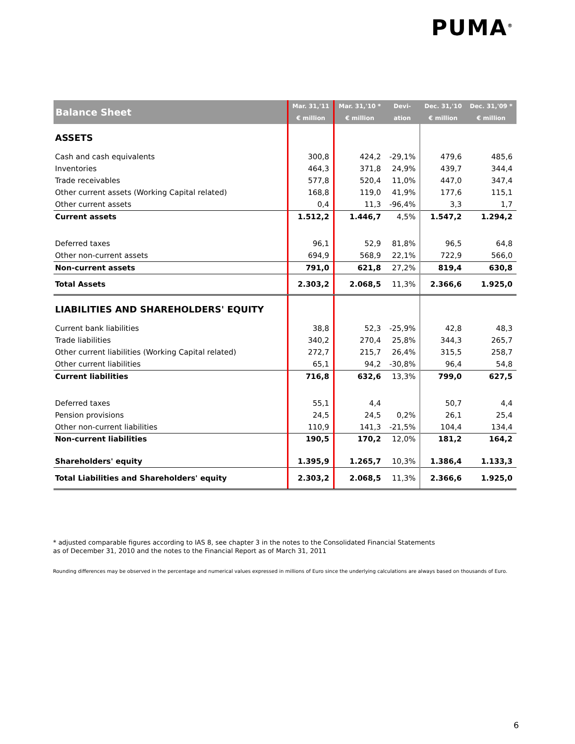PUMA<sup>®</sup>
| Balance Sheet | Mar. 31,'11 | Mar. 31,'10 * | Devi- | Dec. 31,'10 | Dec. 31,'09 * |
| --- | --- | --- | --- | --- | --- |
| | € million | € million | ation | € million | € million |
| ASSETS | | | | | |
| Cash and cash equivalents | 300,8 | 424,2 | -29,1% | 479,6 | 485,6 |
| Inventories | 464,3 | 371,8 | 24,9% | 439,7 | 344,4 |
| Trade receivables | 577,8 | 520,4 | 11,0% | 447,0 | 347,4 |
| Other current assets (Working Capital related) | 168,8 | 119,0 | 41,9% | 177,6 | 115,1 |
| Other current assets | 0,4 | 11,3 | -96,4% | 3,3 | 1,7 |
| Current assets | 1.512,2 | 1.446,7 | 4,5% | 1.547,2 | 1.294,2 |
| Deferred taxes | 96,1 | 52,9 | 81,8% | 96,5 | 64,8 |
| Other non-current assets | 694,9 | 568,9 | 22,1% | 722,9 | 566,0 |
| Non-current assets | 791,0 | 621,8 | 27,2% | 819,4 | 630,8 |
| Total Assets | 2.303,2 | 2.068,5 | 11,3% | 2.366,6 | 1.925,0 |
| LIABILITIES AND SHAREHOLDERS' EQUITY | | | | | |
| Current bank liabilities | 38,8 | 52,3 | -25,9% | 42,8 | 48,3 |
| Trade liabilities | 340,2 | 270,4 | 25,8% | 344,3 | 265,7 |
| Other current liabilities (Working Capital related) | 272,7 | 215,7 | 26,4% | 315,5 | 258,7 |
| Other current liabilities | 65,1 | 94,2 | -30,8% | 96,4 | 54,8 |
| Current liabilities | 716,8 | 632,6 | 13,3% | 799,0 | 627,5 |
| Deferred taxes | 55,1 | 4,4 | | 50,7 | 4,4 |
| Pension provisions | 24,5 | 24,5 | 0,2% | 26,1 | 25,4 |
| Other non-current liabilities | 110,9 | 141,3 | -21,5% | 104,4 | 134,4 |
| Non-current liabilities | 190,5 | 170,2 | 12,0% | 181,2 | 164,2 |
| Shareholders' equity | 1.395,9 | 1.265,7 | 10,3% | 1.386,4 | 1.133,3 |
| Total Liabilities and Shareholders' equity | 2.303,2 | 2.068,5 | 11,3% | 2.366,6 | 1.925,0 |
* adjusted comparable figures according to IAS 8, see chapter 3 in the notes to the Consolidated Financial Statements
as of December 31, 2010 and the notes to the Financial Report as of March 31, 2011
Rounding differences may be observed in the percentage and numerical values expressed in millions of Euro since the underlying calculations are always based on thousands of Euro.
6